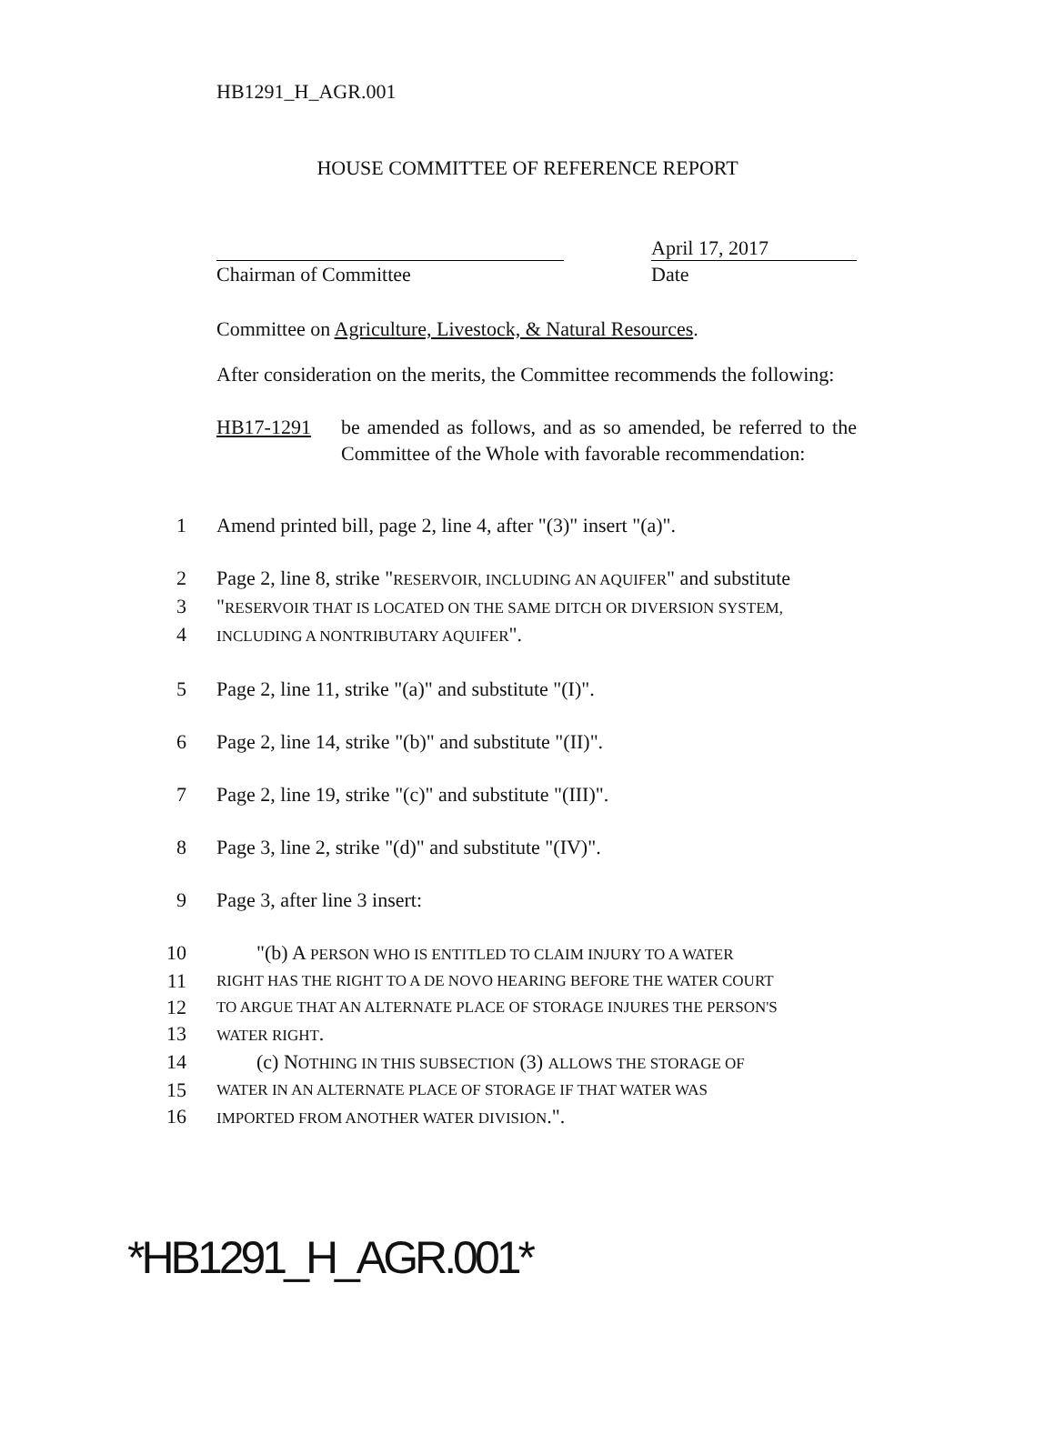HB1291_H_AGR.001
HOUSE COMMITTEE OF REFERENCE REPORT
Chairman of Committee
April 17, 2017
Date
Committee on Agriculture, Livestock, & Natural Resources.
After consideration on the merits, the Committee recommends the following:
HB17-1291 be amended as follows, and as so amended, be referred to the Committee of the Whole with favorable recommendation:
1 Amend printed bill, page 2, line 4, after "(3)" insert "(a)".
2 Page 2, line 8, strike "RESERVOIR, INCLUDING AN AQUIFER" and substitute
3 "RESERVOIR THAT IS LOCATED ON THE SAME DITCH OR DIVERSION SYSTEM,
4 INCLUDING A NONTRIBUTARY AQUIFER".
5 Page 2, line 11, strike "(a)" and substitute "(I)".
6 Page 2, line 14, strike "(b)" and substitute "(II)".
7 Page 2, line 19, strike "(c)" and substitute "(III)".
8 Page 3, line 2, strike "(d)" and substitute "(IV)".
9 Page 3, after line 3 insert:
10 "(b) A PERSON WHO IS ENTITLED TO CLAIM INJURY TO A WATER
11 RIGHT HAS THE RIGHT TO A DE NOVO HEARING BEFORE THE WATER COURT
12 TO ARGUE THAT AN ALTERNATE PLACE OF STORAGE INJURES THE PERSON'S
13 WATER RIGHT.
14 (c) NOTHING IN THIS SUBSECTION (3) ALLOWS THE STORAGE OF
15 WATER IN AN ALTERNATE PLACE OF STORAGE IF THAT WATER WAS
16 IMPORTED FROM ANOTHER WATER DIVISION.".
*HB1291_H_AGR.001*